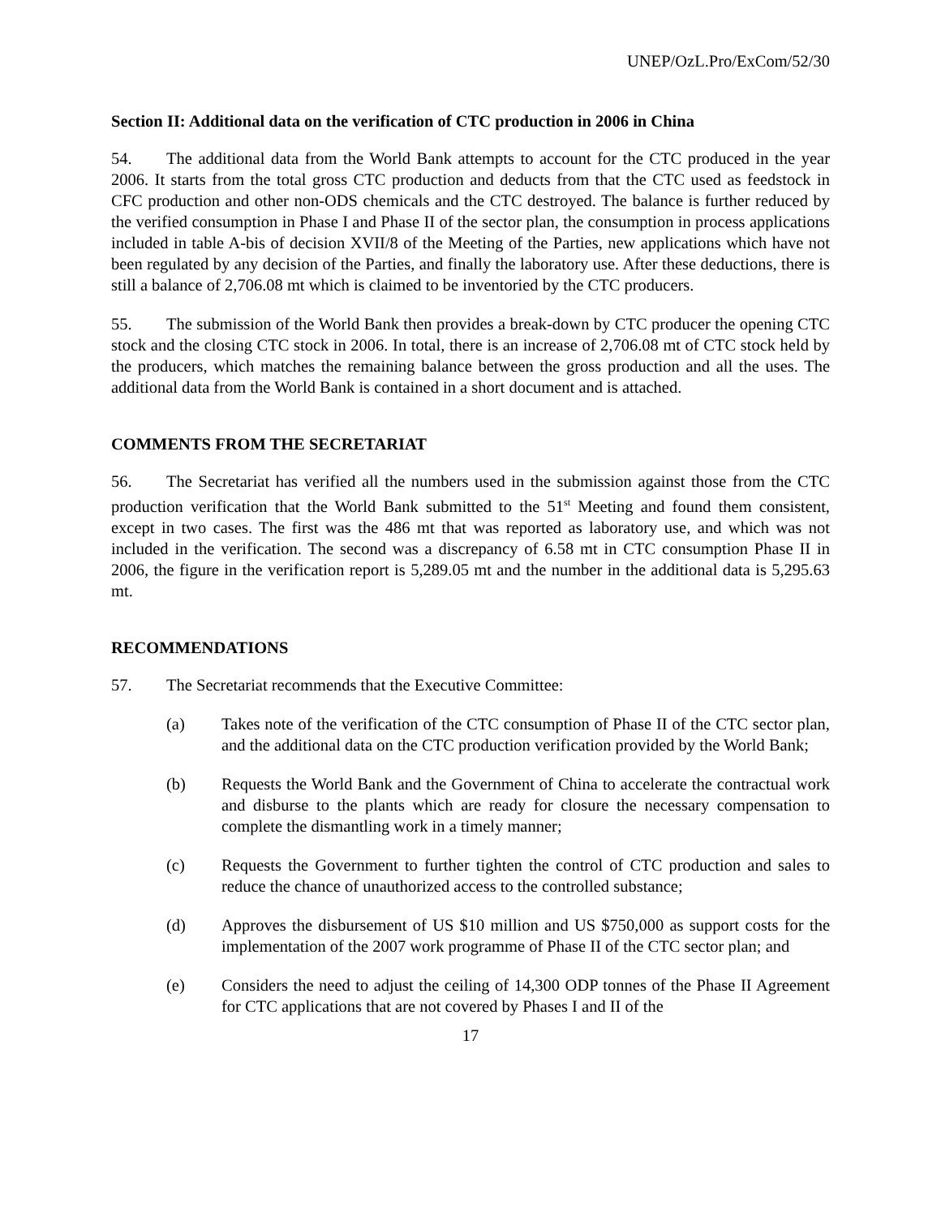UNEP/OzL.Pro/ExCom/52/30
Section II: Additional data on the verification of CTC production in 2006 in China
54. The additional data from the World Bank attempts to account for the CTC produced in the year 2006. It starts from the total gross CTC production and deducts from that the CTC used as feedstock in CFC production and other non-ODS chemicals and the CTC destroyed. The balance is further reduced by the verified consumption in Phase I and Phase II of the sector plan, the consumption in process applications included in table A-bis of decision XVII/8 of the Meeting of the Parties, new applications which have not been regulated by any decision of the Parties, and finally the laboratory use. After these deductions, there is still a balance of 2,706.08 mt which is claimed to be inventoried by the CTC producers.
55. The submission of the World Bank then provides a break-down by CTC producer the opening CTC stock and the closing CTC stock in 2006. In total, there is an increase of 2,706.08 mt of CTC stock held by the producers, which matches the remaining balance between the gross production and all the uses. The additional data from the World Bank is contained in a short document and is attached.
COMMENTS FROM THE SECRETARIAT
56. The Secretariat has verified all the numbers used in the submission against those from the CTC production verification that the World Bank submitted to the 51<sup>st</sup> Meeting and found them consistent, except in two cases. The first was the 486 mt that was reported as laboratory use, and which was not included in the verification. The second was a discrepancy of 6.58 mt in CTC consumption Phase II in 2006, the figure in the verification report is 5,289.05 mt and the number in the additional data is 5,295.63 mt.
RECOMMENDATIONS
57. The Secretariat recommends that the Executive Committee:
(a) Takes note of the verification of the CTC consumption of Phase II of the CTC sector plan, and the additional data on the CTC production verification provided by the World Bank;
(b) Requests the World Bank and the Government of China to accelerate the contractual work and disburse to the plants which are ready for closure the necessary compensation to complete the dismantling work in a timely manner;
(c) Requests the Government to further tighten the control of CTC production and sales to reduce the chance of unauthorized access to the controlled substance;
(d) Approves the disbursement of US $10 million and US $750,000 as support costs for the implementation of the 2007 work programme of Phase II of the CTC sector plan; and
(e) Considers the need to adjust the ceiling of 14,300 ODP tonnes of the Phase II Agreement for CTC applications that are not covered by Phases I and II of the
17